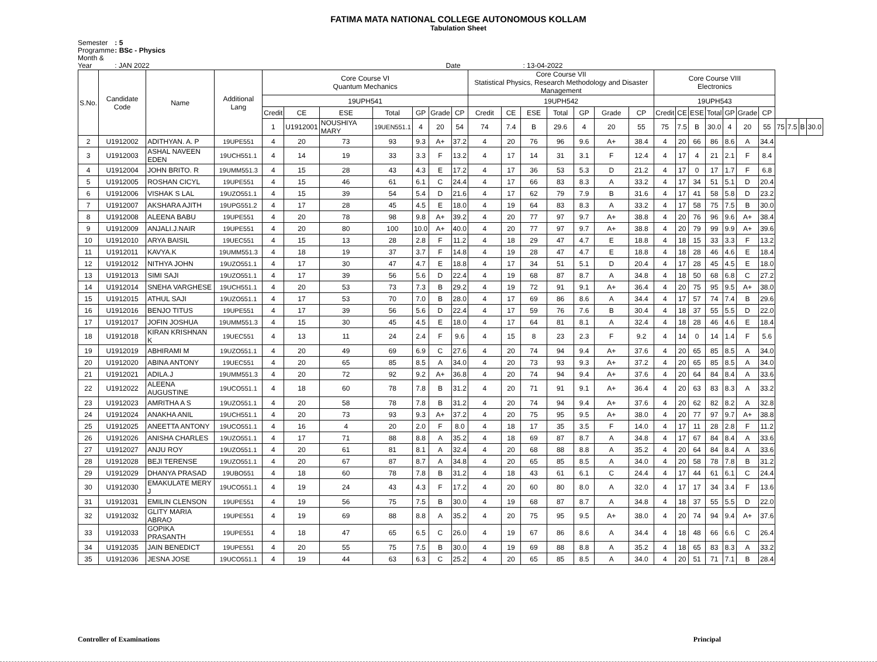FATIMA MATA NATIONAL COLLEGE AUTONOMOUS KOLLAM
Tabulation Sheet
Semester : 5
Programme : BSc - Physics
Month & Year : JAN 2022 Date : 13-04-2022
| S.No. | Candidate Code | Name | Additional Lang | Core Course VI Quantum Mechanics | | | | | | | Core Course VII Statistical Physics, Research Methodology and Disaster Management | | | | | | | Core Course VIII Electronics | | | | | | | | | | |
| --- | --- | --- | --- | --- | --- | --- | --- | --- | --- | --- | --- | --- | --- | --- | --- | --- | --- | --- | --- | --- | --- | --- | --- | --- | --- | --- | --- | --- |
| | | | | 19UPH541 | | | | | | | 19UPH542 | | | | | | | 19UPH543 | | | | | | | | | | |
| | | | | Credit | CE | ESE | Total | GP | Grade | CP | Credit | CE | ESE | Total | GP | Grade | CP | Credit | CE | ESE | Total | GP | Grade | CP | | | | |
| | | | | 1 | U1912001 | NOUSHIYA MARY | 19UEN551.1 | 4 | 20 | 54 | 74 | 7.4 | B | 29.6 | 4 | 20 | 55 | 75 | 7.5 | B | 30.0 | 4 | 20 | 55 | 75 | 7.5 | B | 30.0 |
| 2 | U1912002 | ADITHYAN. A. P | 19UPE551 | 4 | 20 | 73 | 93 | 9.3 | A+ | 37.2 | 4 | 20 | 76 | 96 | 9.6 | A+ | 38.4 | 4 | 20 | 66 | 86 | 8.6 | A | 34.4 | | | | |
| 3 | U1912003 | ASHAL NAVEEN EDEN | 19UCH551.1 | 4 | 14 | 19 | 33 | 3.3 | F | 13.2 | 4 | 17 | 14 | 31 | 3.1 | F | 12.4 | 4 | 17 | 4 | 21 | 2.1 | F | 8.4 | | | | |
| 4 | U1912004 | JOHN BRITO. R | 19UMM551.3 | 4 | 15 | 28 | 43 | 4.3 | E | 17.2 | 4 | 17 | 36 | 53 | 5.3 | D | 21.2 | 4 | 17 | 0 | 17 | 1.7 | F | 6.8 | | | | |
| 5 | U1912005 | ROSHAN CICYL | 19UPE551 | 4 | 15 | 46 | 61 | 6.1 | C | 24.4 | 4 | 17 | 66 | 83 | 8.3 | A | 33.2 | 4 | 17 | 34 | 51 | 5.1 | D | 20.4 | | | | |
| 6 | U1912006 | VISHAK S LAL | 19UZO551.1 | 4 | 15 | 39 | 54 | 5.4 | D | 21.6 | 4 | 17 | 62 | 79 | 7.9 | B | 31.6 | 4 | 17 | 41 | 58 | 5.8 | D | 23.2 | | | | |
| 7 | U1912007 | AKSHARA AJITH | 19UPG551.2 | 4 | 17 | 28 | 45 | 4.5 | E | 18.0 | 4 | 19 | 64 | 83 | 8.3 | A | 33.2 | 4 | 17 | 58 | 75 | 7.5 | B | 30.0 | | | | |
| 8 | U1912008 | ALEENA BABU | 19UPE551 | 4 | 20 | 78 | 98 | 9.8 | A+ | 39.2 | 4 | 20 | 77 | 97 | 9.7 | A+ | 38.8 | 4 | 20 | 76 | 96 | 9.6 | A+ | 38.4 | | | | |
| 9 | U1912009 | ANJALI.J.NAIR | 19UPE551 | 4 | 20 | 80 | 100 | 10.0 | A+ | 40.0 | 4 | 20 | 77 | 97 | 9.7 | A+ | 38.8 | 4 | 20 | 79 | 99 | 9.9 | A+ | 39.6 | | | | |
| 10 | U1912010 | ARYA BAISIL | 19UEC551 | 4 | 15 | 13 | 28 | 2.8 | F | 11.2 | 4 | 18 | 29 | 47 | 4.7 | E | 18.8 | 4 | 18 | 15 | 33 | 3.3 | F | 13.2 | | | | |
| 11 | U1912011 | KAVYA.K | 19UMM551.3 | 4 | 18 | 19 | 37 | 3.7 | F | 14.8 | 4 | 19 | 28 | 47 | 4.7 | E | 18.8 | 4 | 18 | 28 | 46 | 4.6 | E | 18.4 | | | | |
| 12 | U1912012 | NITHYA JOHN | 19UZO551.1 | 4 | 17 | 30 | 47 | 4.7 | E | 18.8 | 4 | 17 | 34 | 51 | 5.1 | D | 20.4 | 4 | 17 | 28 | 45 | 4.5 | E | 18.0 | | | | |
| 13 | U1912013 | SIMI SAJI | 19UZO551.1 | 4 | 17 | 39 | 56 | 5.6 | D | 22.4 | 4 | 19 | 68 | 87 | 8.7 | A | 34.8 | 4 | 18 | 50 | 68 | 6.8 | C | 27.2 | | | | |
| 14 | U1912014 | SNEHA VARGHESE | 19UCH551.1 | 4 | 20 | 53 | 73 | 7.3 | B | 29.2 | 4 | 19 | 72 | 91 | 9.1 | A+ | 36.4 | 4 | 20 | 75 | 95 | 9.5 | A+ | 38.0 | | | | |
| 15 | U1912015 | ATHUL SAJI | 19UZO551.1 | 4 | 17 | 53 | 70 | 7.0 | B | 28.0 | 4 | 17 | 69 | 86 | 8.6 | A | 34.4 | 4 | 17 | 57 | 74 | 7.4 | B | 29.6 | | | | |
| 16 | U1912016 | BENJO TITUS | 19UPE551 | 4 | 17 | 39 | 56 | 5.6 | D | 22.4 | 4 | 17 | 59 | 76 | 7.6 | B | 30.4 | 4 | 18 | 37 | 55 | 5.5 | D | 22.0 | | | | |
| 17 | U1912017 | JOFIN JOSHUA | 19UMM551.3 | 4 | 15 | 30 | 45 | 4.5 | E | 18.0 | 4 | 17 | 64 | 81 | 8.1 | A | 32.4 | 4 | 18 | 28 | 46 | 4.6 | E | 18.4 | | | | |
| 18 | U1912018 | KIRAN KRISHNAN K | 19UEC551 | 4 | 13 | 11 | 24 | 2.4 | F | 9.6 | 4 | 15 | 8 | 23 | 2.3 | F | 9.2 | 4 | 14 | 0 | 14 | 1.4 | F | 5.6 | | | | |
| 19 | U1912019 | ABHIRAMI M | 19UZO551.1 | 4 | 20 | 49 | 69 | 6.9 | C | 27.6 | 4 | 20 | 74 | 94 | 9.4 | A+ | 37.6 | 4 | 20 | 65 | 85 | 8.5 | A | 34.0 | | | | |
| 20 | U1912020 | ABINA ANTONY | 19UEC551 | 4 | 20 | 65 | 85 | 8.5 | A | 34.0 | 4 | 20 | 73 | 93 | 9.3 | A+ | 37.2 | 4 | 20 | 65 | 85 | 8.5 | A | 34.0 | | | | |
| 21 | U1912021 | ADILA.J | 19UMM551.3 | 4 | 20 | 72 | 92 | 9.2 | A+ | 36.8 | 4 | 20 | 74 | 94 | 9.4 | A+ | 37.6 | 4 | 20 | 64 | 84 | 8.4 | A | 33.6 | | | | |
| 22 | U1912022 | ALEENA AUGUSTINE | 19UCO551.1 | 4 | 18 | 60 | 78 | 7.8 | B | 31.2 | 4 | 20 | 71 | 91 | 9.1 | A+ | 36.4 | 4 | 20 | 63 | 83 | 8.3 | A | 33.2 | | | | |
| 23 | U1912023 | AMRITHA A S | 19UZO551.1 | 4 | 20 | 58 | 78 | 7.8 | B | 31.2 | 4 | 20 | 74 | 94 | 9.4 | A+ | 37.6 | 4 | 20 | 62 | 82 | 8.2 | A | 32.8 | | | | |
| 24 | U1912024 | ANAKHA ANIL | 19UCH551.1 | 4 | 20 | 73 | 93 | 9.3 | A+ | 37.2 | 4 | 20 | 75 | 95 | 9.5 | A+ | 38.0 | 4 | 20 | 77 | 97 | 9.7 | A+ | 38.8 | | | | |
| 25 | U1912025 | ANEETTA ANTONY | 19UCO551.1 | 4 | 16 | 4 | 20 | 2.0 | F | 8.0 | 4 | 18 | 17 | 35 | 3.5 | F | 14.0 | 4 | 17 | 11 | 28 | 2.8 | F | 11.2 | | | | |
| 26 | U1912026 | ANISHA CHARLES | 19UZO551.1 | 4 | 17 | 71 | 88 | 8.8 | A | 35.2 | 4 | 18 | 69 | 87 | 8.7 | A | 34.8 | 4 | 17 | 67 | 84 | 8.4 | A | 33.6 | | | | |
| 27 | U1912027 | ANJU ROY | 19UZO551.1 | 4 | 20 | 61 | 81 | 8.1 | A | 32.4 | 4 | 20 | 68 | 88 | 8.8 | A | 35.2 | 4 | 20 | 64 | 84 | 8.4 | A | 33.6 | | | | |
| 28 | U1912028 | BEJI TERENSE | 19UZO551.1 | 4 | 20 | 67 | 87 | 8.7 | A | 34.8 | 4 | 20 | 65 | 85 | 8.5 | A | 34.0 | 4 | 20 | 58 | 78 | 7.8 | B | 31.2 | | | | |
| 29 | U1912029 | DHANYA PRASAD | 19UBO551 | 4 | 18 | 60 | 78 | 7.8 | B | 31.2 | 4 | 18 | 43 | 61 | 6.1 | C | 24.4 | 4 | 17 | 44 | 61 | 6.1 | C | 24.4 | | | | |
| 30 | U1912030 | EMAKULATE MERY J | 19UCO551.1 | 4 | 19 | 24 | 43 | 4.3 | F | 17.2 | 4 | 20 | 60 | 80 | 8.0 | A | 32.0 | 4 | 17 | 17 | 34 | 3.4 | F | 13.6 | | | | |
| 31 | U1912031 | EMILIN CLENSON | 19UPE551 | 4 | 19 | 56 | 75 | 7.5 | B | 30.0 | 4 | 19 | 68 | 87 | 8.7 | A | 34.8 | 4 | 18 | 37 | 55 | 5.5 | D | 22.0 | | | | |
| 32 | U1912032 | GLITY MARIA ABRAO | 19UPE551 | 4 | 19 | 69 | 88 | 8.8 | A | 35.2 | 4 | 20 | 75 | 95 | 9.5 | A+ | 38.0 | 4 | 20 | 74 | 94 | 9.4 | A+ | 37.6 | | | | |
| 33 | U1912033 | GOPIKA PRASANTH | 19UPE551 | 4 | 18 | 47 | 65 | 6.5 | C | 26.0 | 4 | 19 | 67 | 86 | 8.6 | A | 34.4 | 4 | 18 | 48 | 66 | 6.6 | C | 26.4 | | | | |
| 34 | U1912035 | JAIN BENEDICT | 19UPE551 | 4 | 20 | 55 | 75 | 7.5 | B | 30.0 | 4 | 19 | 69 | 88 | 8.8 | A | 35.2 | 4 | 18 | 65 | 83 | 8.3 | A | 33.2 | | | | |
| 35 | U1912036 | JESNA JOSE | 19UCO551.1 | 4 | 19 | 44 | 63 | 6.3 | C | 25.2 | 4 | 20 | 65 | 85 | 8.5 | A | 34.0 | 4 | 20 | 51 | 71 | 7.1 | B | 28.4 | | | | |
Controller of Examinations Principal